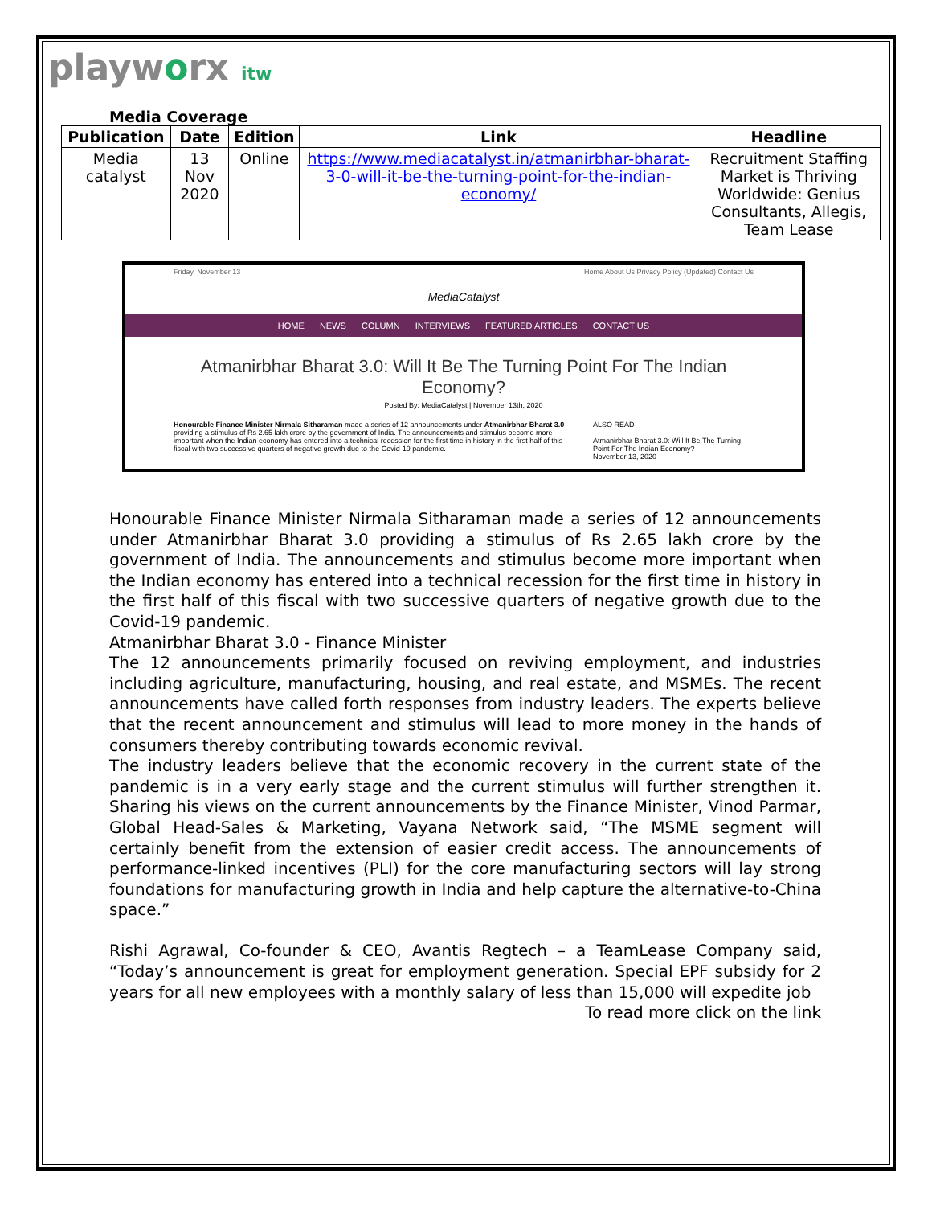playworx itw
Media Coverage
| Publication | Date | Edition | Link | Headline |
| --- | --- | --- | --- | --- |
| Media catalyst | 13 Nov 2020 | Online | https://www.mediacatalyst.in/atmanirbhar-bharat-3-0-will-it-be-the-turning-point-for-the-indian-economy/ | Recruitment Staffing Market is Thriving Worldwide: Genius Consultants, Allegis, Team Lease |
Friday, November 13 Home About Us Privacy Policy (Updated) Contact Us
MediaCatalyst
HOME NEWS COLUMN INTERVIEWS FEATURED ARTICLES CONTACT US
Atmanirbhar Bharat 3.0: Will It Be The Turning Point For The Indian Economy?
Posted By: MediaCatalyst | November 13th, 2020
Honourable Finance Minister Nirmala Sitharaman made a series of 12 announcements under Atmanirbhar Bharat 3.0 providing a stimulus of Rs 2.65 lakh crore by the government of India. The announcements and stimulus become more important when the Indian economy has entered into a technical recession for the first time in history in the first half of this fiscal with two successive quarters of negative growth due to the Covid-19 pandemic.
ALSO READ
Atmanirbhar Bharat 3.0: Will It Be The Turning Point For The Indian Economy?
November 13, 2020
Honourable Finance Minister Nirmala Sitharaman made a series of 12 announcements under Atmanirbhar Bharat 3.0 providing a stimulus of Rs 2.65 lakh crore by the government of India. The announcements and stimulus become more important when the Indian economy has entered into a technical recession for the first time in history in the first half of this fiscal with two successive quarters of negative growth due to the Covid-19 pandemic.
Atmanirbhar Bharat 3.0 - Finance Minister
The 12 announcements primarily focused on reviving employment, and industries including agriculture, manufacturing, housing, and real estate, and MSMEs. The recent announcements have called forth responses from industry leaders. The experts believe that the recent announcement and stimulus will lead to more money in the hands of consumers thereby contributing towards economic revival.
The industry leaders believe that the economic recovery in the current state of the pandemic is in a very early stage and the current stimulus will further strengthen it. Sharing his views on the current announcements by the Finance Minister, Vinod Parmar, Global Head-Sales & Marketing, Vayana Network said, “The MSME segment will certainly benefit from the extension of easier credit access. The announcements of performance-linked incentives (PLI) for the core manufacturing sectors will lay strong foundations for manufacturing growth in India and help capture the alternative-to-China space.”
Rishi Agrawal, Co-founder & CEO, Avantis Regtech – a TeamLease Company said, “Today’s announcement is great for employment generation. Special EPF subsidy for 2 years for all new employees with a monthly salary of less than 15,000 will expedite job
To read more click on the link